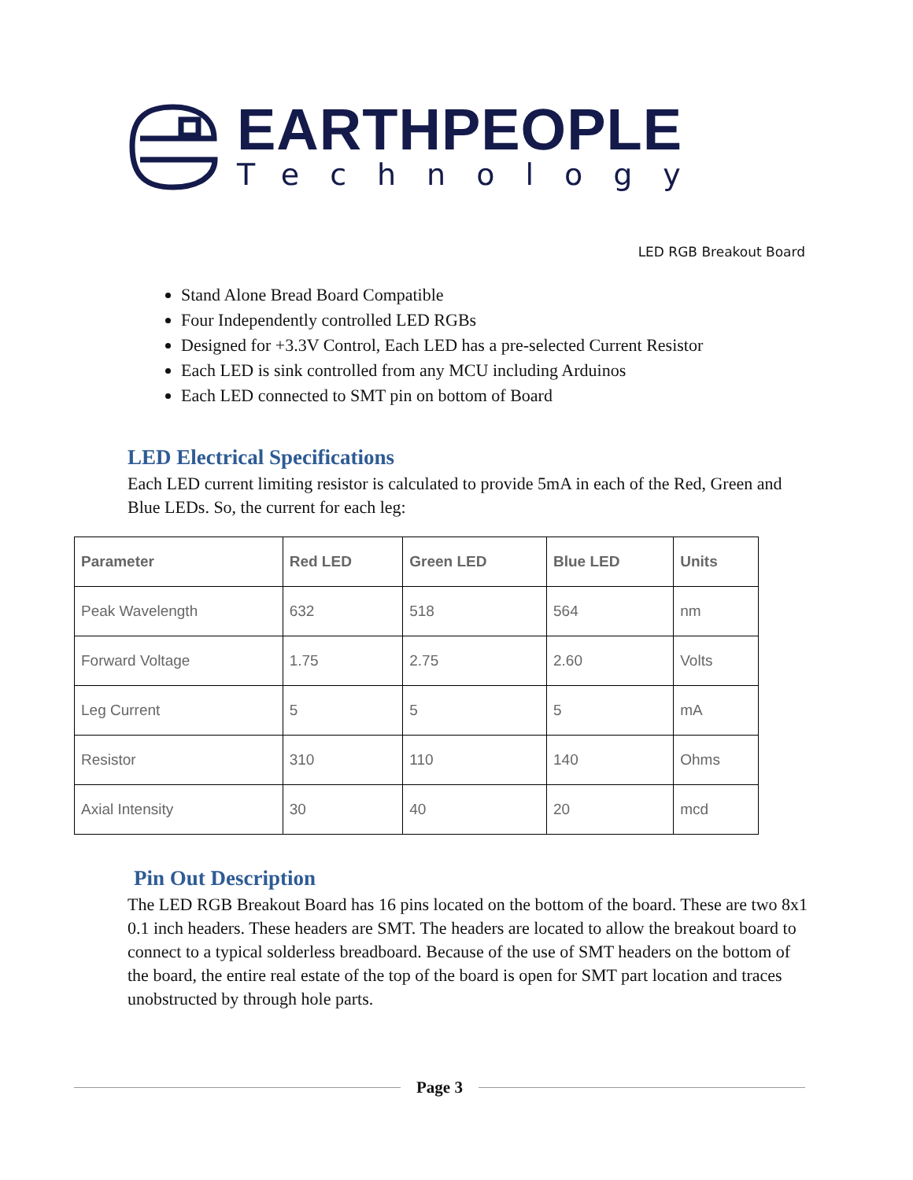EARTHPEOPLE
Technology
LED RGB Breakout Board
Stand Alone Bread Board Compatible
Four Independently controlled LED RGBs
Designed for +3.3V Control, Each LED has a pre-selected Current Resistor
Each LED is sink controlled from any MCU including Arduinos
Each LED connected to SMT pin on bottom of Board
LED Electrical Specifications
Each LED current limiting resistor is calculated to provide 5mA in each of the Red, Green and Blue LEDs. So, the current for each leg:
| Parameter | Red LED | Green LED | Blue LED | Units |
| --- | --- | --- | --- | --- |
| Peak Wavelength | 632 | 518 | 564 | nm |
| Forward Voltage | 1.75 | 2.75 | 2.60 | Volts |
| Leg Current | 5 | 5 | 5 | mA |
| Resistor | 310 | 110 | 140 | Ohms |
| Axial Intensity | 30 | 40 | 20 | mcd |
Pin Out Description
The LED RGB Breakout Board has 16 pins located on the bottom of the board. These are two 8x1 0.1 inch headers. These headers are SMT. The headers are located to allow the breakout board to connect to a typical solderless breadboard. Because of the use of SMT headers on the bottom of the board, the entire real estate of the top of the board is open for SMT part location and traces unobstructed by through hole parts.
Page 3